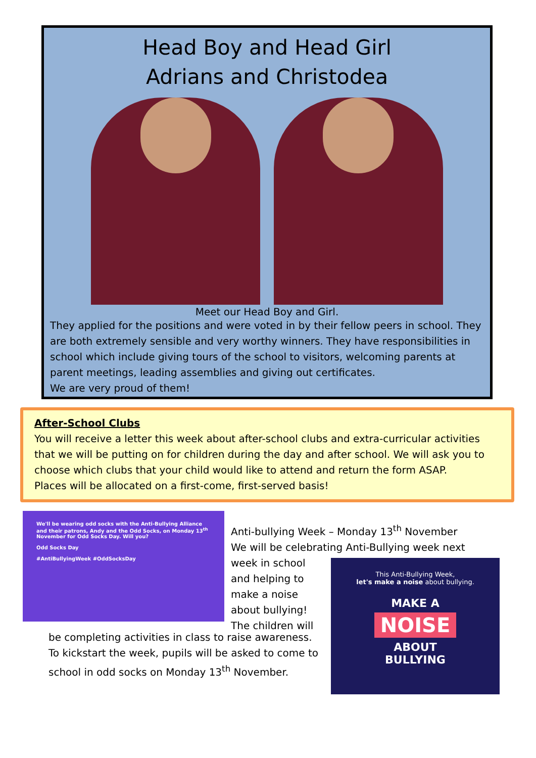Head Boy and Head Girl
Adrians and Christodea
Meet our Head Boy and Girl.
They applied for the positions and were voted in by their fellow peers in school. They are both extremely sensible and very worthy winners. They have responsibilities in school which include giving tours of the school to visitors, welcoming parents at parent meetings, leading assemblies and giving out certificates.
We are very proud of them!
After-School Clubs
You will receive a letter this week about after-school clubs and extra-curricular activities that we will be putting on for children during the day and after school. We will ask you to choose which clubs that your child would like to attend and return the form ASAP.
Places will be allocated on a first-come, first-served basis!
We'll be wearing odd socks with the Anti-Bullying Alliance and their patrons, Andy and the Odd Socks, on Monday 13<sup>th</sup> November for Odd Socks Day. Will you?
Odd Socks Day
#AntiBullyingWeek #OddSocksDay
Anti-bullying Week – Monday 13<sup>th</sup> November
We will be celebrating Anti-Bullying week next
week in school
and helping to
make a noise
about bullying!
The children will
This Anti-Bullying Week,
let's make a noise about bullying.
MAKE A
NOISE
ABOUT
BULLYING
be completing activities in class to raise awareness.
To kickstart the week, pupils will be asked to come to school in odd socks on Monday 13<sup>th</sup> November.